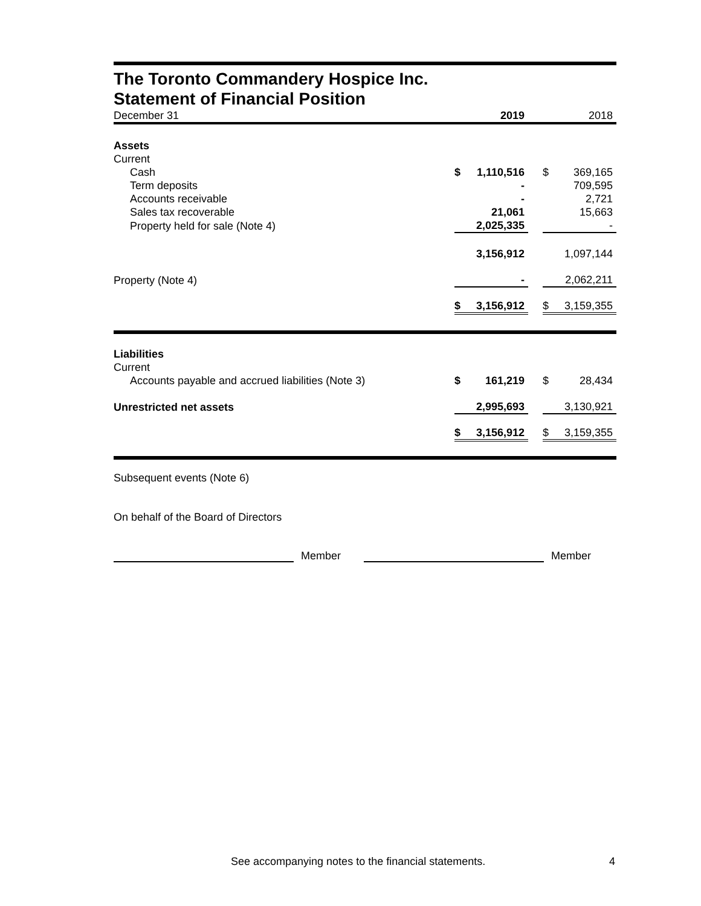The Toronto Commandery Hospice Inc.
Statement of Financial Position
| December 31 | | 2019 | | | 2018 |
| Assets | | | | | |
| Current | | | | | |
| Cash | $ | 1,110,516 | | $ | 369,165 |
| Term deposits | | - | | | 709,595 |
| Accounts receivable | | - | | | 2,721 |
| Sales tax recoverable | | 21,061 | | | 15,663 |
| Property held for sale (Note 4) | | 2,025,335 | | | - |
| | | 3,156,912 | | | 1,097,144 |
| Property (Note 4) | | - | | | 2,062,211 |
| | $ | 3,156,912 | | $ | 3,159,355 |
| Liabilities | | | | | |
| Current | | | | | |
| Accounts payable and accrued liabilities (Note 3) | $ | 161,219 | | $ | 28,434 |
| Unrestricted net assets | | 2,995,693 | | | 3,130,921 |
| | $ | 3,156,912 | | $ | 3,159,355 |
Subsequent events (Note 6)
On behalf of the Board of Directors
Member Member
See accompanying notes to the financial statements.
4